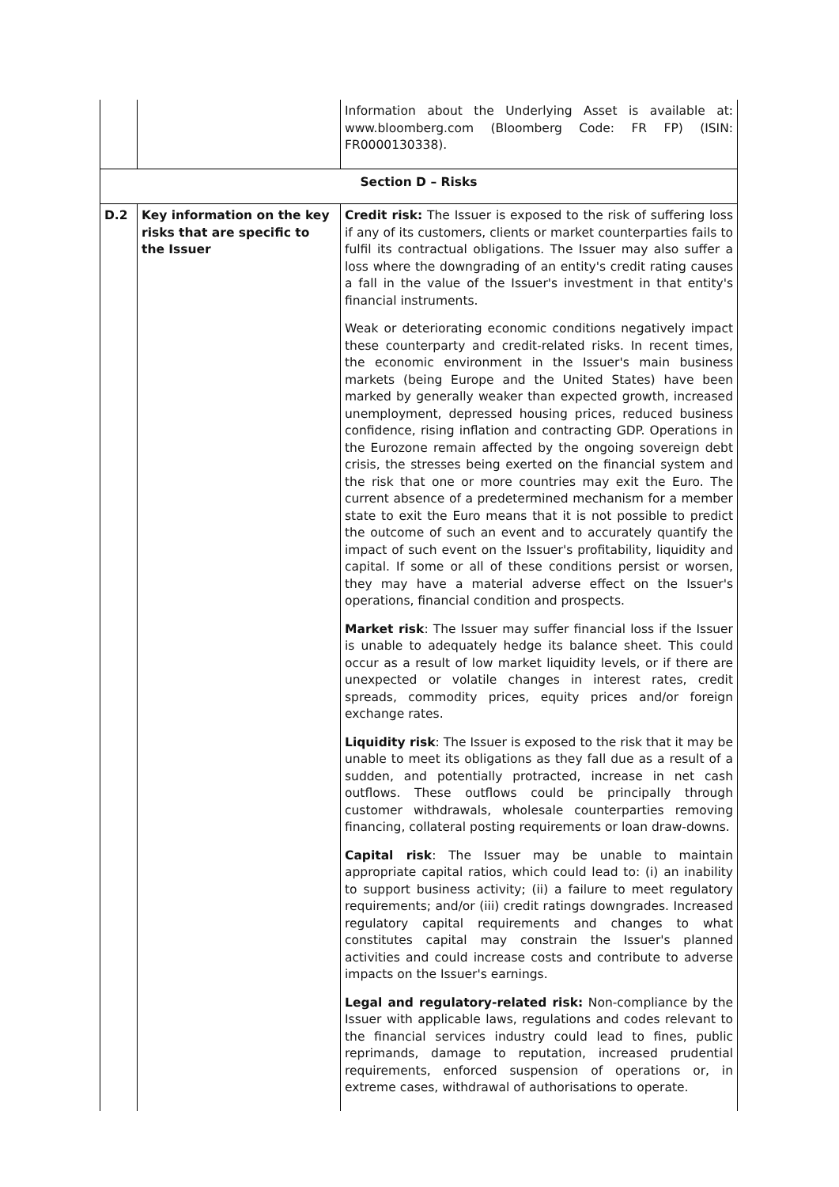| | | Information about the Underlying Asset is available at: www.bloomberg.com (Bloomberg Code: FR FP) (ISIN: FR0000130338). |
| Section D – Risks | | |
| D.2 | Key information on the key risks that are specific to the Issuer | Credit risk: The Issuer is exposed to the risk of suffering loss if any of its customers, clients or market counterparties fails to fulfil its contractual obligations. The Issuer may also suffer a loss where the downgrading of an entity's credit rating causes a fall in the value of the Issuer's investment in that entity's financial instruments. Weak or deteriorating economic conditions negatively impact these counterparty and credit-related risks. In recent times, the economic environment in the Issuer's main business markets (being Europe and the United States) have been marked by generally weaker than expected growth, increased unemployment, depressed housing prices, reduced business confidence, rising inflation and contracting GDP. Operations in the Eurozone remain affected by the ongoing sovereign debt crisis, the stresses being exerted on the financial system and the risk that one or more countries may exit the Euro. The current absence of a predetermined mechanism for a member state to exit the Euro means that it is not possible to predict the outcome of such an event and to accurately quantify the impact of such event on the Issuer's profitability, liquidity and capital. If some or all of these conditions persist or worsen, they may have a material adverse effect on the Issuer's operations, financial condition and prospects. Market risk : The Issuer may suffer financial loss if the Issuer is unable to adequately hedge its balance sheet. This could occur as a result of low market liquidity levels, or if there are unexpected or volatile changes in interest rates, credit spreads, commodity prices, equity prices and/or foreign exchange rates. Liquidity risk : The Issuer is exposed to the risk that it may be unable to meet its obligations as they fall due as a result of a sudden, and potentially protracted, increase in net cash outflows. These outflows could be principally through customer withdrawals, wholesale counterparties removing financing, collateral posting requirements or loan draw-downs. Capital risk : The Issuer may be unable to maintain appropriate capital ratios, which could lead to: (i) an inability to support business activity; (ii) a failure to meet regulatory requirements; and/or (iii) credit ratings downgrades. Increased regulatory capital requirements and changes to what constitutes capital may constrain the Issuer's planned activities and could increase costs and contribute to adverse impacts on the Issuer's earnings. Legal and regulatory-related risk: Non-compliance by the Issuer with applicable laws, regulations and codes relevant to the financial services industry could lead to fines, public reprimands, damage to reputation, increased prudential requirements, enforced suspension of operations or, in extreme cases, withdrawal of authorisations to operate. |